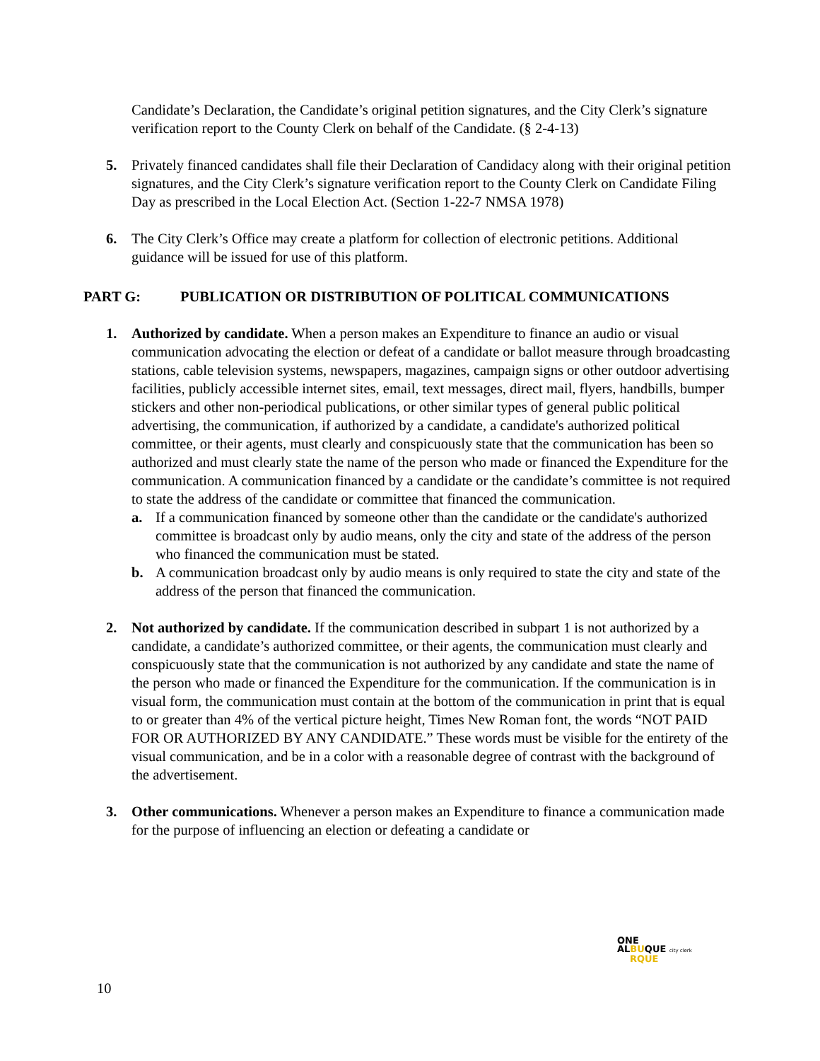Candidate’s Declaration, the Candidate’s original petition signatures, and the City Clerk’s signature verification report to the County Clerk on behalf of the Candidate. (§ 2-4-13)
5. Privately financed candidates shall file their Declaration of Candidacy along with their original petition signatures, and the City Clerk’s signature verification report to the County Clerk on Candidate Filing Day as prescribed in the Local Election Act. (Section 1-22-7 NMSA 1978)
6. The City Clerk’s Office may create a platform for collection of electronic petitions. Additional guidance will be issued for use of this platform.
PART G: PUBLICATION OR DISTRIBUTION OF POLITICAL COMMUNICATIONS
1. Authorized by candidate. When a person makes an Expenditure to finance an audio or visual communication advocating the election or defeat of a candidate or ballot measure through broadcasting stations, cable television systems, newspapers, magazines, campaign signs or other outdoor advertising facilities, publicly accessible internet sites, email, text messages, direct mail, flyers, handbills, bumper stickers and other non-periodical publications, or other similar types of general public political advertising, the communication, if authorized by a candidate, a candidate's authorized political committee, or their agents, must clearly and conspicuously state that the communication has been so authorized and must clearly state the name of the person who made or financed the Expenditure for the communication. A communication financed by a candidate or the candidate’s committee is not required to state the address of the candidate or committee that financed the communication.
a. If a communication financed by someone other than the candidate or the candidate's authorized committee is broadcast only by audio means, only the city and state of the address of the person who financed the communication must be stated.
b. A communication broadcast only by audio means is only required to state the city and state of the address of the person that financed the communication.
2. Not authorized by candidate. If the communication described in subpart 1 is not authorized by a candidate, a candidate’s authorized committee, or their agents, the communication must clearly and conspicuously state that the communication is not authorized by any candidate and state the name of the person who made or financed the Expenditure for the communication. If the communication is in visual form, the communication must contain at the bottom of the communication in print that is equal to or greater than 4% of the vertical picture height, Times New Roman font, the words “NOT PAID FOR OR AUTHORIZED BY ANY CANDIDATE.” These words must be visible for the entirety of the visual communication, and be in a color with a reasonable degree of contrast with the background of the advertisement.
3. Other communications. Whenever a person makes an Expenditure to finance a communication made for the purpose of influencing an election or defeating a candidate or
ONE
ALBUQUE city clerk
RQUE
10